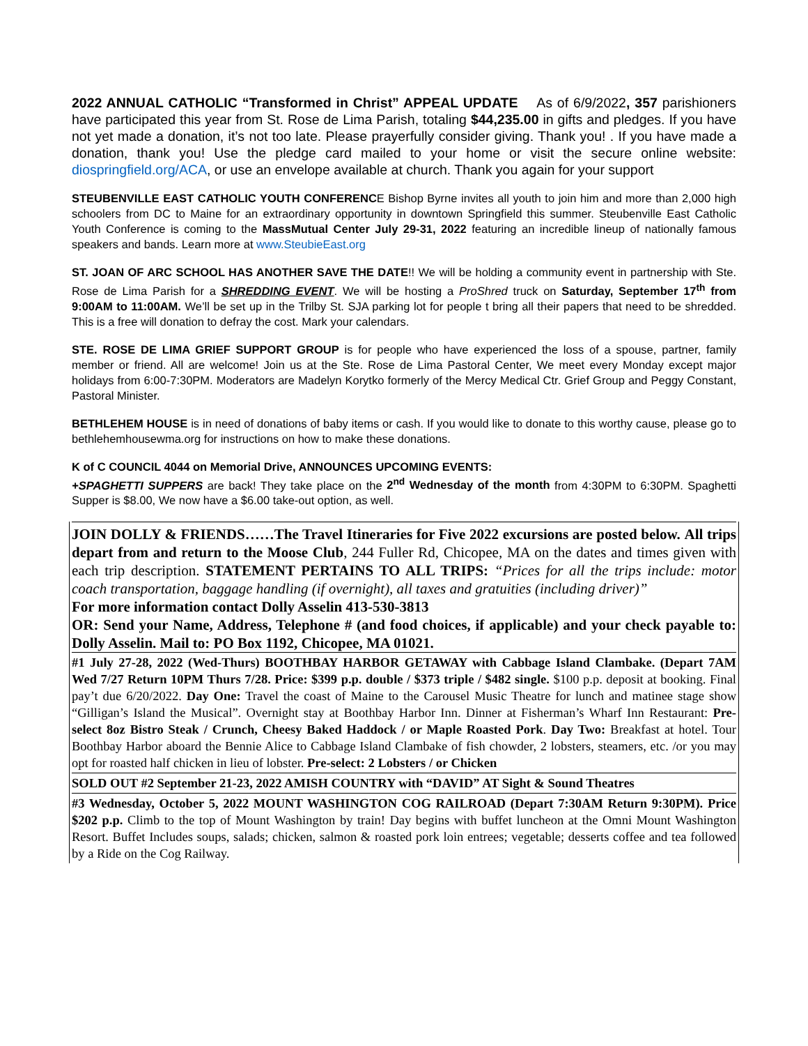2022 ANNUAL CATHOLIC “Transformed in Christ” APPEAL UPDATE As of 6/9/2022, 357 parishioners have participated this year from St. Rose de Lima Parish, totaling $44,235.00 in gifts and pledges. If you have not yet made a donation, it’s not too late. Please prayerfully consider giving. Thank you! . If you have made a donation, thank you! Use the pledge card mailed to your home or visit the secure online website: diospringfield.org/ACA, or use an envelope available at church. Thank you again for your support
STEUBENVILLE EAST CATHOLIC YOUTH CONFERENCE Bishop Byrne invites all youth to join him and more than 2,000 high schoolers from DC to Maine for an extraordinary opportunity in downtown Springfield this summer. Steubenville East Catholic Youth Conference is coming to the MassMutual Center July 29-31, 2022 featuring an incredible lineup of nationally famous speakers and bands. Learn more at www.SteubieEast.org
ST. JOAN OF ARC SCHOOL HAS ANOTHER SAVE THE DATE!! We will be holding a community event in partnership with Ste. Rose de Lima Parish for a SHREDDING EVENT. We will be hosting a ProShred truck on Saturday, September 17<sup>th</sup> from 9:00AM to 11:00AM. We’ll be set up in the Trilby St. SJA parking lot for people t bring all their papers that need to be shredded. This is a free will donation to defray the cost. Mark your calendars.
STE. ROSE DE LIMA GRIEF SUPPORT GROUP is for people who have experienced the loss of a spouse, partner, family member or friend. All are welcome! Join us at the Ste. Rose de Lima Pastoral Center, We meet every Monday except major holidays from 6:00-7:30PM. Moderators are Madelyn Korytko formerly of the Mercy Medical Ctr. Grief Group and Peggy Constant, Pastoral Minister.
BETHLEHEM HOUSE is in need of donations of baby items or cash. If you would like to donate to this worthy cause, please go to bethlehemhousewma.org for instructions on how to make these donations.
K of C COUNCIL 4044 on Memorial Drive, ANNOUNCES UPCOMING EVENTS:
+SPAGHETTI SUPPERS are back! They take place on the 2<sup>nd</sup> Wednesday of the month from 4:30PM to 6:30PM. Spaghetti Supper is $8.00, We now have a $6.00 take-out option, as well.
JOIN DOLLY & FRIENDS……The Travel Itineraries for Five 2022 excursions are posted below. All trips depart from and return to the Moose Club, 244 Fuller Rd, Chicopee, MA on the dates and times given with each trip description. STATEMENT PERTAINS TO ALL TRIPS: “Prices for all the trips include: motor coach transportation, baggage handling (if overnight), all taxes and gratuities (including driver)”
For more information contact Dolly Asselin 413-530-3813
OR: Send your Name, Address, Telephone # (and food choices, if applicable) and your check payable to: Dolly Asselin. Mail to: PO Box 1192, Chicopee, MA 01021.
#1 July 27-28, 2022 (Wed-Thurs) BOOTHBAY HARBOR GETAWAY with Cabbage Island Clambake. (Depart 7AM Wed 7/27 Return 10PM Thurs 7/28. Price: $399 p.p. double / $373 triple / $482 single. $100 p.p. deposit at booking. Final pay’t due 6/20/2022. Day One: Travel the coast of Maine to the Carousel Music Theatre for lunch and matinee stage show “Gilligan’s Island the Musical”. Overnight stay at Boothbay Harbor Inn. Dinner at Fisherman’s Wharf Inn Restaurant: Pre-select 8oz Bistro Steak / Crunch, Cheesy Baked Haddock / or Maple Roasted Pork. Day Two: Breakfast at hotel. Tour Boothbay Harbor aboard the Bennie Alice to Cabbage Island Clambake of fish chowder, 2 lobsters, steamers, etc. /or you may opt for roasted half chicken in lieu of lobster. Pre-select: 2 Lobsters / or Chicken
SOLD OUT #2 September 21-23, 2022 AMISH COUNTRY with “DAVID” AT Sight & Sound Theatres
#3 Wednesday, October 5, 2022 MOUNT WASHINGTON COG RAILROAD (Depart 7:30AM Return 9:30PM). Price $202 p.p. Climb to the top of Mount Washington by train! Day begins with buffet luncheon at the Omni Mount Washington Resort. Buffet Includes soups, salads; chicken, salmon & roasted pork loin entrees; vegetable; desserts coffee and tea followed by a Ride on the Cog Railway.